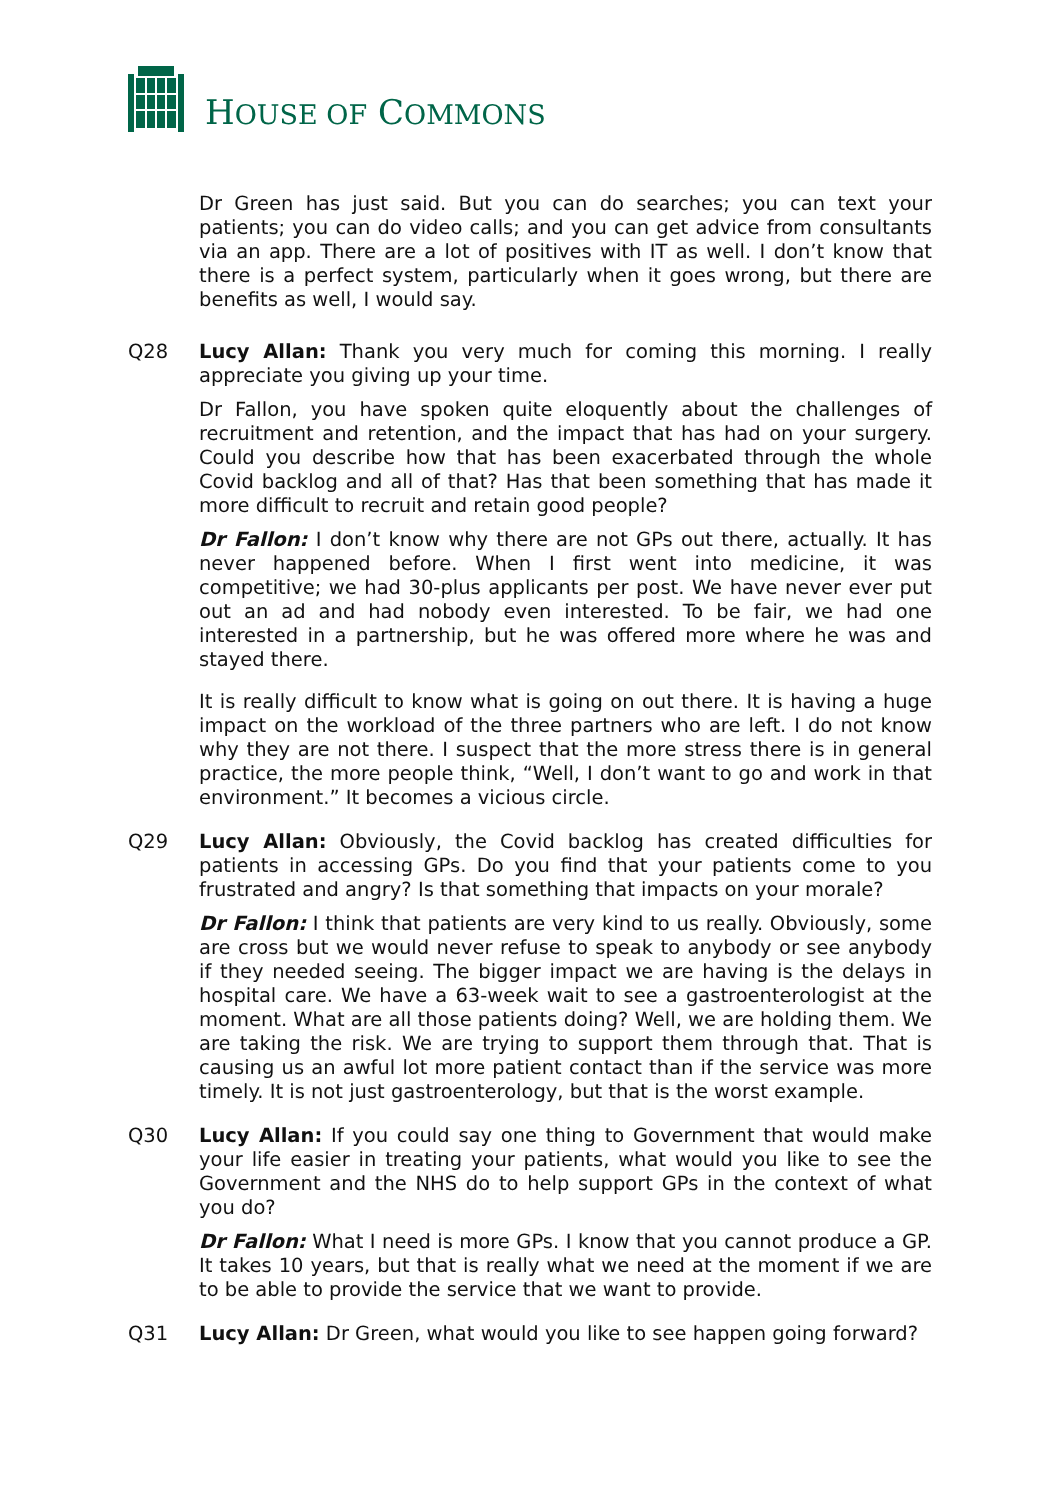HOUSE OF COMMONS
Dr Green has just said. But you can do searches; you can text your patients; you can do video calls; and you can get advice from consultants via an app. There are a lot of positives with IT as well. I don’t know that there is a perfect system, particularly when it goes wrong, but there are benefits as well, I would say.
Q28 Lucy Allan: Thank you very much for coming this morning. I really appreciate you giving up your time.
Dr Fallon, you have spoken quite eloquently about the challenges of recruitment and retention, and the impact that has had on your surgery. Could you describe how that has been exacerbated through the whole Covid backlog and all of that? Has that been something that has made it more difficult to recruit and retain good people?
Dr Fallon: I don’t know why there are not GPs out there, actually. It has never happened before. When I first went into medicine, it was competitive; we had 30-plus applicants per post. We have never ever put out an ad and had nobody even interested. To be fair, we had one interested in a partnership, but he was offered more where he was and stayed there.
It is really difficult to know what is going on out there. It is having a huge impact on the workload of the three partners who are left. I do not know why they are not there. I suspect that the more stress there is in general practice, the more people think, “Well, I don’t want to go and work in that environment.” It becomes a vicious circle.
Q29 Lucy Allan: Obviously, the Covid backlog has created difficulties for patients in accessing GPs. Do you find that your patients come to you frustrated and angry? Is that something that impacts on your morale?
Dr Fallon: I think that patients are very kind to us really. Obviously, some are cross but we would never refuse to speak to anybody or see anybody if they needed seeing. The bigger impact we are having is the delays in hospital care. We have a 63-week wait to see a gastroenterologist at the moment. What are all those patients doing? Well, we are holding them. We are taking the risk. We are trying to support them through that. That is causing us an awful lot more patient contact than if the service was more timely. It is not just gastroenterology, but that is the worst example.
Q30 Lucy Allan: If you could say one thing to Government that would make your life easier in treating your patients, what would you like to see the Government and the NHS do to help support GPs in the context of what you do?
Dr Fallon: What I need is more GPs. I know that you cannot produce a GP. It takes 10 years, but that is really what we need at the moment if we are to be able to provide the service that we want to provide.
Q31 Lucy Allan: Dr Green, what would you like to see happen going forward?